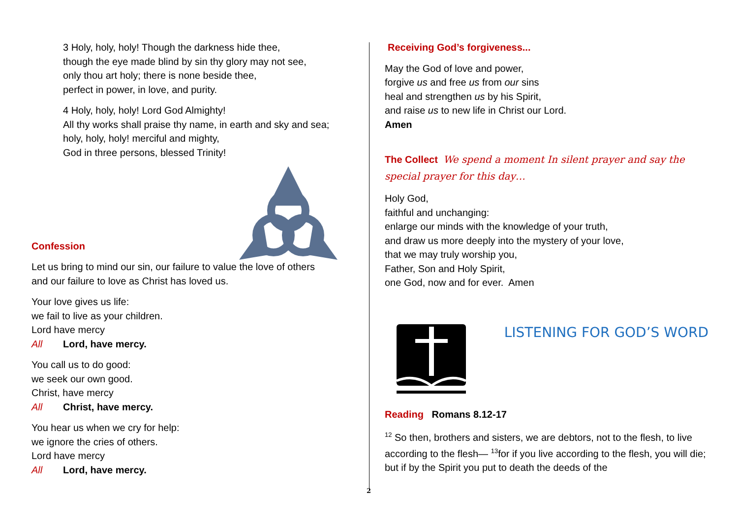3 Holy, holy, holy! Though the darkness hide thee,
though the eye made blind by sin thy glory may not see,
only thou art holy; there is none beside thee,
perfect in power, in love, and purity.
4 Holy, holy, holy! Lord God Almighty!
All thy works shall praise thy name, in earth and sky and sea;
holy, holy, holy! merciful and mighty,
God in three persons, blessed Trinity!
Confession
Let us bring to mind our sin, our failure to value the love of others
and our failure to love as Christ has loved us.
Your love gives us life:
we fail to live as your children.
Lord have mercy
All Lord, have mercy.
You call us to do good:
we seek our own good.
Christ, have mercy
All Christ, have mercy.
You hear us when we cry for help:
we ignore the cries of others.
Lord have mercy
All Lord, have mercy.
Receiving God’s forgiveness...
May the God of love and power,
forgive us and free us from our sins
heal and strengthen us by his Spirit,
and raise us to new life in Christ our Lord.
Amen
The Collect We spend a moment In silent prayer and say the special prayer for this day…
Holy God,
faithful and unchanging:
enlarge our minds with the knowledge of your truth,
and draw us more deeply into the mystery of your love,
that we may truly worship you,
Father, Son and Holy Spirit,
one God, now and for ever. Amen
LISTENING FOR GOD’S WORD
Reading Romans 8.12-17
<sup>12</sup> So then, brothers and sisters, we are debtors, not to the flesh, to live according to the flesh— <sup>13</sup>for if you live according to the flesh, you will die; but if by the Spirit you put to death the deeds of the
2